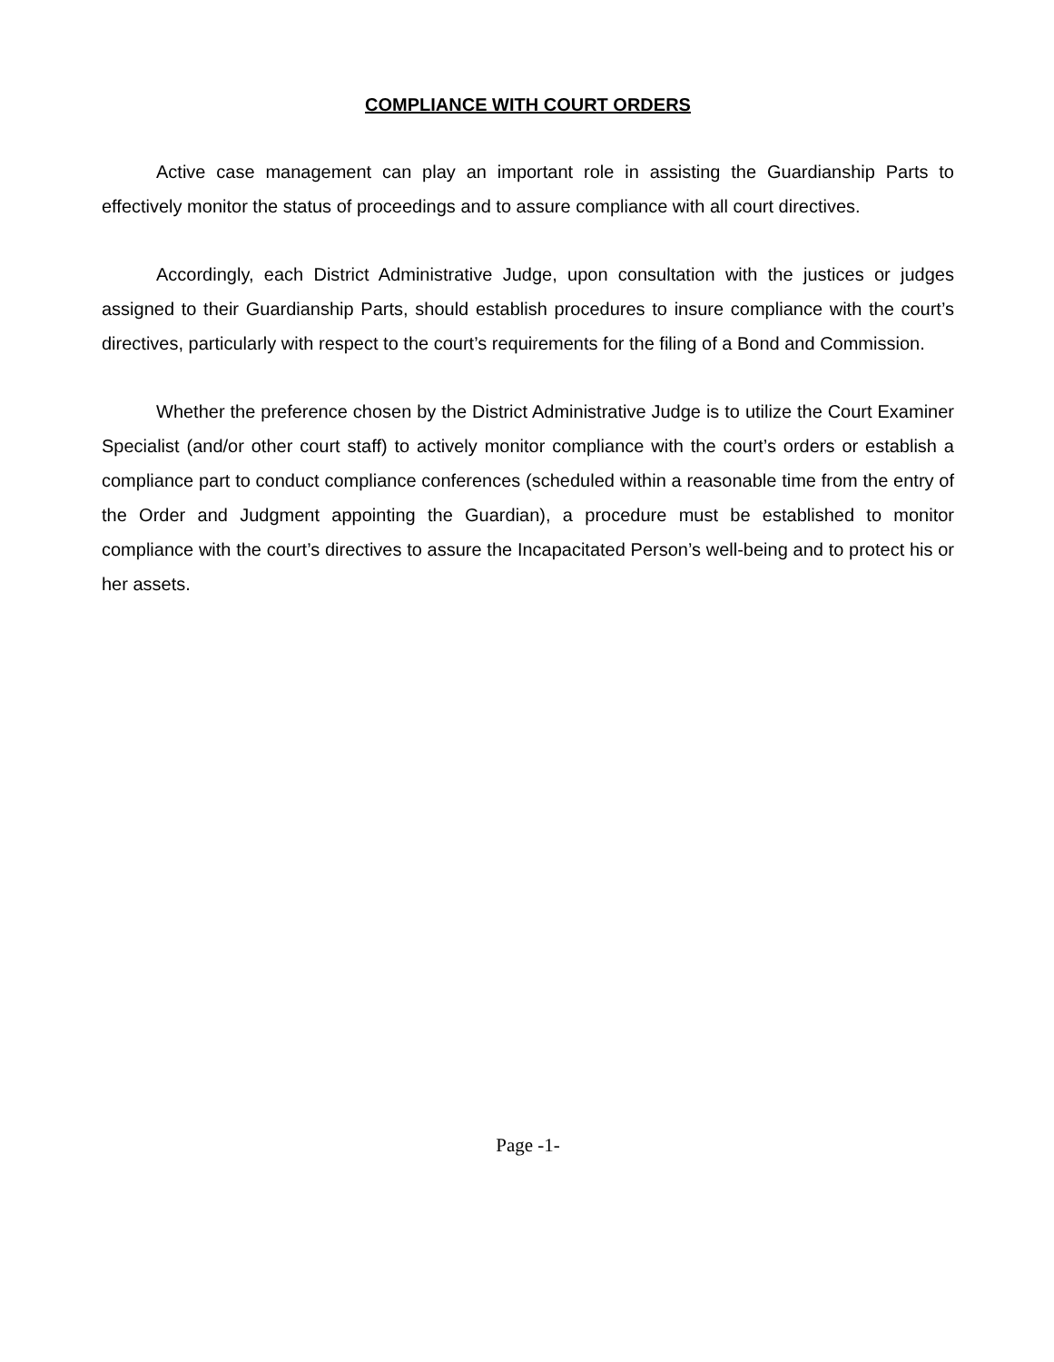COMPLIANCE WITH COURT ORDERS
Active case management can play an important role in assisting the Guardianship Parts to effectively monitor the status of proceedings and to assure compliance with all court directives.
Accordingly, each District Administrative Judge, upon consultation with the justices or judges assigned to their Guardianship Parts, should establish procedures to insure compliance with the court’s directives, particularly with respect to the court’s requirements for the filing of a Bond and Commission.
Whether the preference chosen by the District Administrative Judge is to utilize the Court Examiner Specialist (and/or other court staff) to actively monitor compliance with the court’s orders or establish a compliance part to conduct compliance conferences (scheduled within a reasonable time from the entry of the Order and Judgment appointing the Guardian), a procedure must be established to monitor compliance with the court’s directives to assure the Incapacitated Person’s well-being and to protect his or her assets.
Page -1-